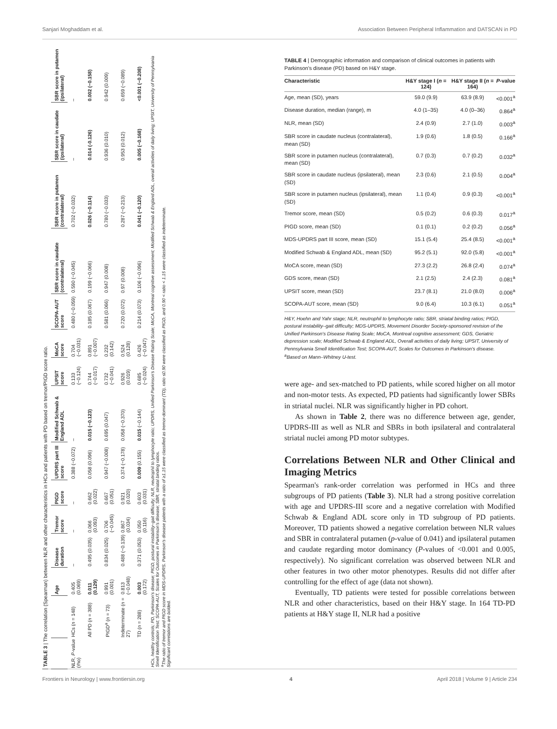Sanjari Moghaddam et al. Association Between Peripheral Inflammation and DATSCAN in PD
TABLE 3 | The correlation (Spearman) between NLR and other characteristics in HCs and patients with PD based on tremor/PIGD score ratio.
| | | Age | Disease duration | Tremor score | PIGD score | UPDRS part III score | Modified Schwab & England ADL | UPSIT score | MoCA score | SCOPA-AUT score | SBR score in caudate (contralateral) | SBR score in putamen (contralateral) | SBR score in caudate (ipsilateral) | SBR score in putamen (ipsilateral) |
| --- | --- | --- | --- | --- | --- | --- | --- | --- | --- | --- | --- | --- | --- | --- |
| NLR, P -value (rho) | HCs ( n = 148) | 0.405 (0.069) | – | – | – | 0.388 (−0.072) | – | 0.133 (−0.124) | 0.704 (−0.031) | 0.480 (−0.059) | 0.590 (−0.045) | 0.702 (−0.032) | – | – |
| | All PD ( n = 388) | 0.011 (0.129) | 0.495 (0.035) | 0.066 (0.093) | 0.662 (0.022) | 0.058 (0.096) | 0.015 (−0.123) | 0.744 (−0.017) | 0.891 (−0.007) | 0.185 (0.067) | 0.199 (−0.066) | 0.026 (−0.114) | 0.014 (-0.126) | 0.002 (−0.158) |
| | PIGD<sup>a</sup> ( n = 73) | 0.991 (0.001) | 0.834 (0.025) | 0.706 (−0.045) | 0.667 (0.051) | 0.947 (−0.008) | 0.695 (0.047) | 0.732 (−0.041) | 0.232 (0.142) | 0.581 (0.066) | 0.947 (0.008) | 0.780 (−0.033) | 0.936 (0.010) | 0.942 (0.009) |
| | Indeterminate ( n = 27) | 0.813 (−0.048) | 0.488 (−0.139) | 0.867 (0.034) | 0.921 (0.020) | 0.374 (−0.178) | 0.058 (−0.370) | 0.926 (0.019) | 0.524 (0.128) | 0.720 (0.072) | 0.97 (0.008) | 0.287 (−0.213) | 0.953 (0.012) | 0.659 (−0.089) |
| | TD ( n = 288) | 0.003 (0.172) | 0.371 (0.053) | 0.050 (0.116) | 0.603 (0.031) | 0.009 (0.155) | 0.015 (−0.144) | 0.685 (−0.024) | 0.426 (−0.047) | 0.214 (0.073) | 0.106 (−0.096) | 0.041 (−0.120) | 0.005 (−0.168) | <0.001 (−0.208) |
HCs, healthy controls; PD, Parkinson's disease; PIGD, postural instability–gait difficulty; NLR, neutrophil to lymphocyte ratio; UPDRS, Unified Parkinson's Disease Rating Scale; MoCA, Montreal cognitive assessment; Modified Schwab & England ADL, overall activities of daily living; UPSIT, University of Pennsylvania Smell Identification Test; SCOPA-AUT, Scales for Outcomes in Parkinson's disease; SBR, striatal binding ratios.
<sup>a</sup> The ratio of tremor and PIGD score in MDS-UPDRS. Parkinson's disease patients with a ratio of ≥1.15 were classified as tremor-dominant (TD), ratio ≤0.90 were classified as PIGD, and 0.90 < ratio < 1.15 were classified as indeterminate.
Significant correlations are bolded.
TABLE 4 | Demographic information and comparison of clinical outcomes in patients with Parkinson's disease (PD) based on H&Y stage.
| Characteristic | H&Y stage I ( n = 124) | H&Y stage II ( n = 164) | P -value |
| --- | --- | --- | --- |
| Age, mean (SD), years | 59.0 (9.9) | 63.9 (8.9) | <0.001<sup>a</sup> |
| Disease duration, median (range), m | 4.0 (1–35) | 4.0 (0–36) | 0.864<sup>a</sup> |
| NLR, mean (SD) | 2.4 (0.9) | 2.7 (1.0) | 0.003<sup>a</sup> |
| SBR score in caudate nucleus (contralateral), mean (SD) | 1.9 (0.6) | 1.8 (0.5) | 0.166<sup>a</sup> |
| SBR score in putamen nucleus (contralateral), mean (SD) | 0.7 (0.3) | 0.7 (0.2) | 0.032<sup>a</sup> |
| SBR score in caudate nucleus (ipsilateral), mean (SD) | 2.3 (0.6) | 2.1 (0.5) | 0.004<sup>a</sup> |
| SBR score in putamen nucleus (ipsilateral), mean (SD) | 1.1 (0.4) | 0.9 (0.3) | <0.001<sup>a</sup> |
| Tremor score, mean (SD) | 0.5 (0.2) | 0.6 (0.3) | 0.017<sup>a</sup> |
| PIGD score, mean (SD) | 0.1 (0.1) | 0.2 (0.2) | 0.056<sup>a</sup> |
| MDS-UPDRS part III score, mean (SD) | 15.1 (5.4) | 25.4 (8.5) | <0.001<sup>a</sup> |
| Modified Schwab & England ADL, mean (SD) | 95.2 (5.1) | 92.0 (5.8) | <0.001<sup>a</sup> |
| MoCA score, mean (SD) | 27.3 (2.2) | 26.8 (2.4) | 0.074<sup>a</sup> |
| GDS score, mean (SD) | 2.1 (2.5) | 2.4 (2.3) | 0.081<sup>a</sup> |
| UPSIT score, mean (SD) | 23.7 (8.1) | 21.0 (8.0) | 0.006<sup>a</sup> |
| SCOPA-AUT score, mean (SD) | 9.0 (6.4) | 10.3 (6.1) | 0.051<sup>a</sup> |
H&Y, Hoehn and Yahr stage; NLR, neutrophil to lymphocyte ratio; SBR, striatal binding ratios; PIGD, postural instability–gait difficulty; MDS-UPDRS, Movement Disorder Society-sponsored revision of the Unified Parkinson's Disease Rating Scale; MoCA, Montreal cognitive assessment; GDS, Geriatric depression scale; Modified Schwab & England ADL, Overall activities of daily living; UPSIT, University of Pennsylvania Smell Identification Test; SCOPA-AUT, Scales for Outcomes in Parkinson's disease.
<sup>a</sup> Based on Mann–Whitney U-test.
were age- and sex-matched to PD patients, while scored higher on all motor and non-motor tests. As expected, PD patients had significantly lower SBRs in striatal nuclei. NLR was significantly higher in PD cohort.
As shown in Table 2, there was no difference between age, gender, UPDRS-III as well as NLR and SBRs in both ipsilateral and contralateral striatal nuclei among PD motor subtypes.
Correlations Between NLR and Other Clinical and Imaging Metrics
Spearman's rank-order correlation was performed in HCs and three subgroups of PD patients (Table 3). NLR had a strong positive correlation with age and UPDRS-III score and a negative correlation with Modified Schwab & England ADL score only in TD subgroup of PD patients. Moreover, TD patients showed a negative correlation between NLR values and SBR in contralateral putamen (p-value of 0.041) and ipsilateral putamen and caudate regarding motor dominancy (P-values of <0.001 and 0.005, respectively). No significant correlation was observed between NLR and other features in two other motor phenotypes. Results did not differ after controlling for the effect of age (data not shown).
Eventually, TD patients were tested for possible correlations between NLR and other characteristics, based on their H&Y stage. In 164 TD-PD patients at H&Y stage II, NLR had a positive
Frontiers in Neurology | www.frontiersin.org 4 April 2018 | Volume 9 | Article 234